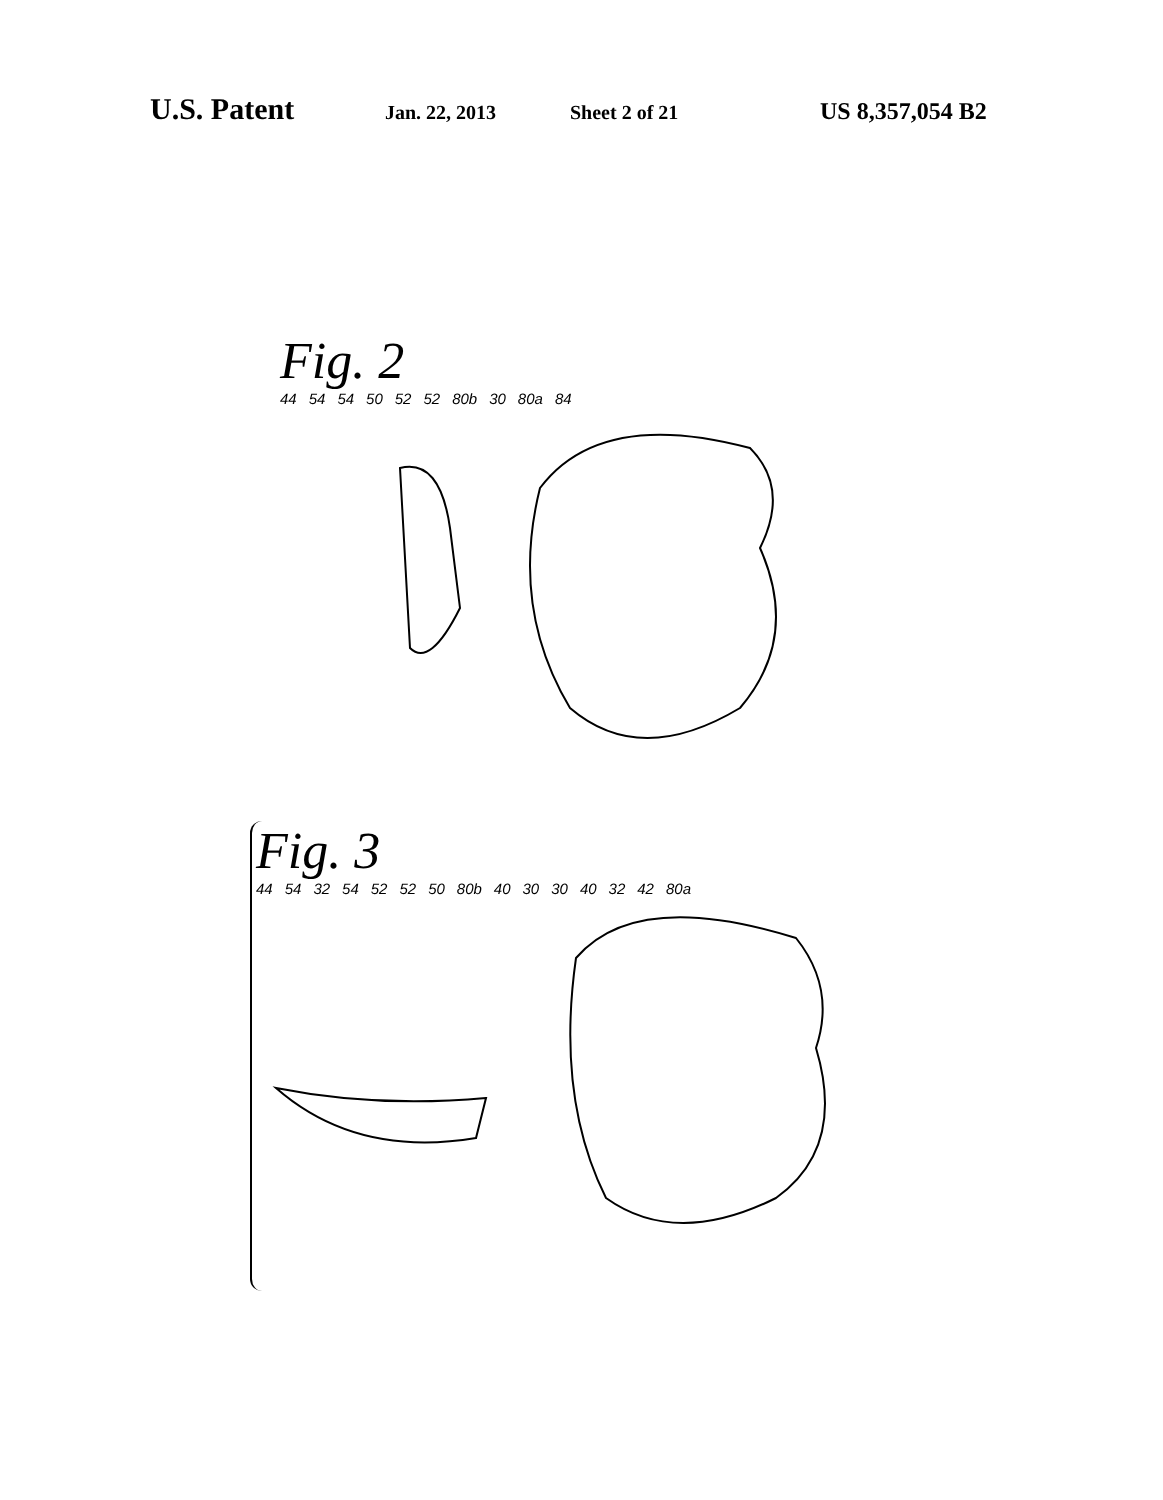U.S. Patent Jan. 22, 2013 Sheet 2 of 21 US 8,357,054 B2
Fig. 2
44 54 54 50 52 52 80b 30 80a 84
Fig. 3
44 54 32 54 52 52 50 80b 40 30 30 40 32 42 80a